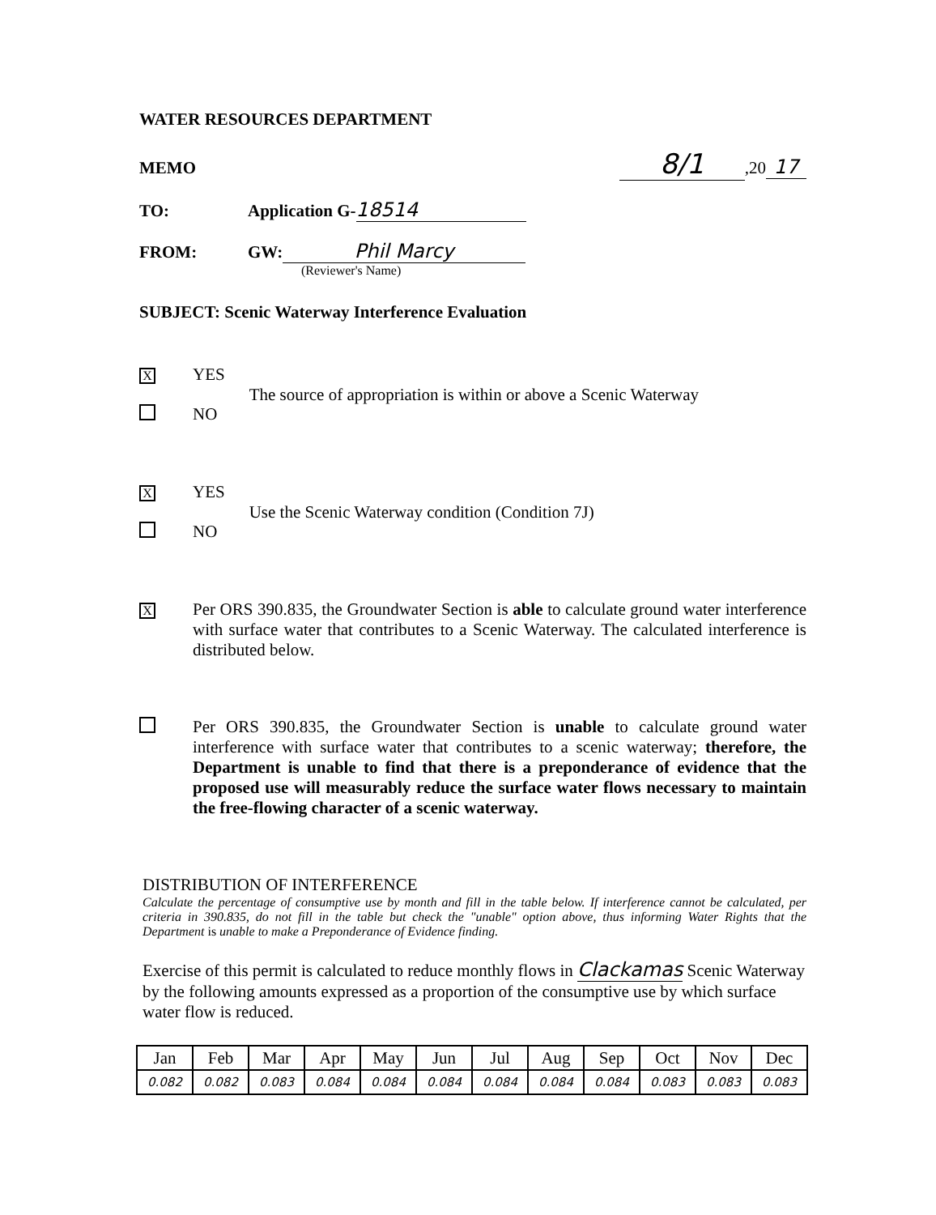WATER RESOURCES DEPARTMENT
MEMO 8/1,20 17
TO: Application G- 18514
FROM: GW: Phil Marcy
(Reviewer's Name)
SUBJECT: Scenic Waterway Interference Evaluation
X YES
NO
The source of appropriation is within or above a Scenic Waterway
X YES
NO
Use the Scenic Waterway condition (Condition 7J)
X
Per ORS 390.835, the Groundwater Section is able to calculate ground water interference with surface water that contributes to a Scenic Waterway. The calculated interference is distributed below.
Per ORS 390.835, the Groundwater Section is unable to calculate ground water interference with surface water that contributes to a scenic waterway; therefore, the Department is unable to find that there is a preponderance of evidence that the proposed use will measurably reduce the surface water flows necessary to maintain the free-flowing character of a scenic waterway.
DISTRIBUTION OF INTERFERENCE
Calculate the percentage of consumptive use by month and fill in the table below. If interference cannot be calculated, per criteria in 390.835, do not fill in the table but check the "unable" option above, thus informing Water Rights that the Department is unable to make a Preponderance of Evidence finding.
Exercise of this permit is calculated to reduce monthly flows in Clackamas Scenic Waterway by the following amounts expressed as a proportion of the consumptive use by which surface water flow is reduced.
| Jan | Feb | Mar | Apr | May | Jun | Jul | Aug | Sep | Oct | Nov | Dec |
| --- | --- | --- | --- | --- | --- | --- | --- | --- | --- | --- | --- |
| 0.082 | 0.082 | 0.083 | 0.084 | 0.084 | 0.084 | 0.084 | 0.084 | 0.084 | 0.083 | 0.083 | 0.083 |